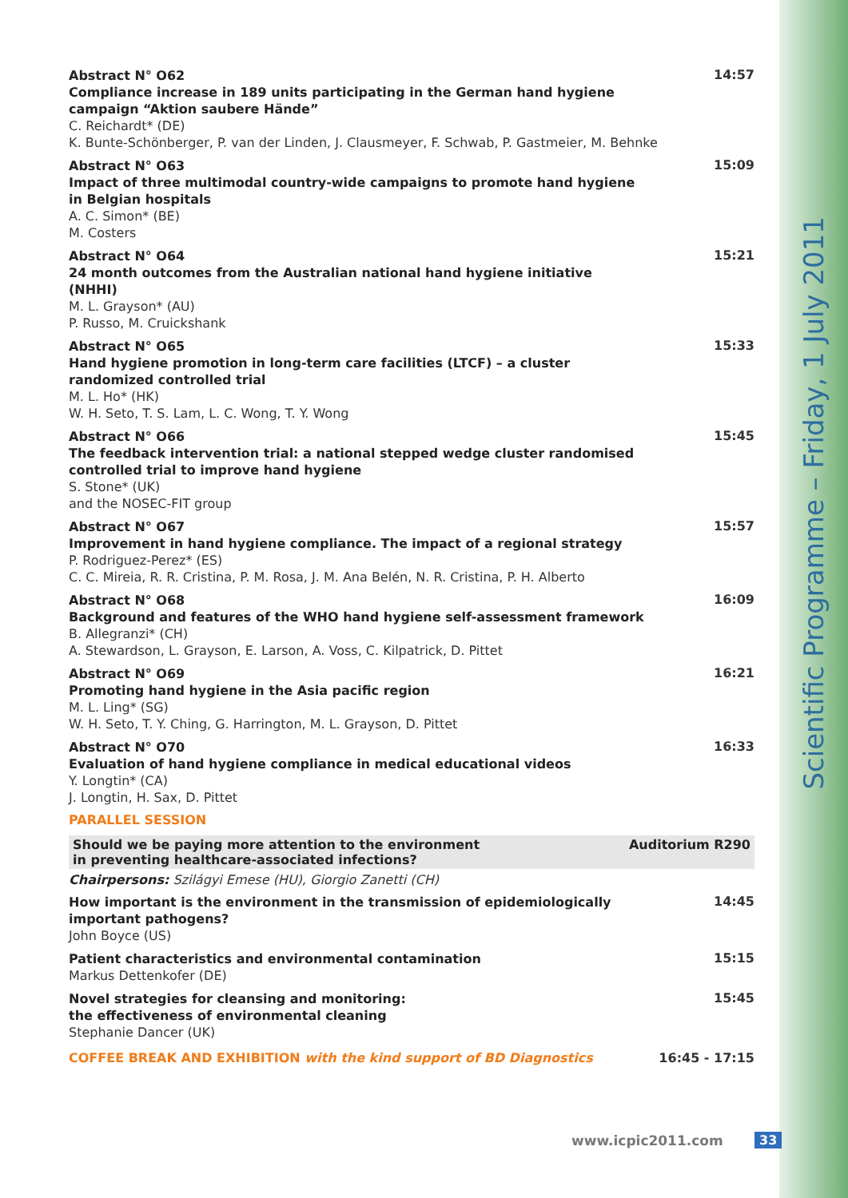Scientific Programme – Friday, 1 July 2011
Abstract N° O62
Compliance increase in 189 units participating in the German hand hygiene campaign “Aktion saubere Hände”
C. Reichardt* (DE)
K. Bunte-Schönberger, P. van der Linden, J. Clausmeyer, F. Schwab, P. Gastmeier, M. Behnke
14:57
Abstract N° O63
Impact of three multimodal country-wide campaigns to promote hand hygiene in Belgian hospitals
A. C. Simon* (BE)
M. Costers
15:09
Abstract N° O64
24 month outcomes from the Australian national hand hygiene initiative (NHHI)
M. L. Grayson* (AU)
P. Russo, M. Cruickshank
15:21
Abstract N° O65
Hand hygiene promotion in long-term care facilities (LTCF) – a cluster randomized controlled trial
M. L. Ho* (HK)
W. H. Seto, T. S. Lam, L. C. Wong, T. Y. Wong
15:33
Abstract N° O66
The feedback intervention trial: a national stepped wedge cluster randomised controlled trial to improve hand hygiene
S. Stone* (UK)
and the NOSEC-FIT group
15:45
Abstract N° O67
Improvement in hand hygiene compliance. The impact of a regional strategy
P. Rodriguez-Perez* (ES)
C. C. Mireia, R. R. Cristina, P. M. Rosa, J. M. Ana Belén, N. R. Cristina, P. H. Alberto
15:57
Abstract N° O68
Background and features of the WHO hand hygiene self-assessment framework
B. Allegranzi* (CH)
A. Stewardson, L. Grayson, E. Larson, A. Voss, C. Kilpatrick, D. Pittet
16:09
Abstract N° O69
Promoting hand hygiene in the Asia pacific region
M. L. Ling* (SG)
W. H. Seto, T. Y. Ching, G. Harrington, M. L. Grayson, D. Pittet
16:21
Abstract N° O70
Evaluation of hand hygiene compliance in medical educational videos
Y. Longtin* (CA)
J. Longtin, H. Sax, D. Pittet
16:33
PARALLEL SESSION
Should we be paying more attention to the environment
in preventing healthcare-associated infections? Auditorium R290
Chairpersons: Szilágyi Emese (HU), Giorgio Zanetti (CH)
How important is the environment in the transmission of epidemiologically important pathogens?
John Boyce (US)
14:45
Patient characteristics and environmental contamination
Markus Dettenkofer (DE)
15:15
Novel strategies for cleansing and monitoring:
the effectiveness of environmental cleaning
Stephanie Dancer (UK)
15:45
COFFEE BREAK AND EXHIBITION with the kind support of BD Diagnostics
16:45 - 17:15
www.icpic2011.com 33